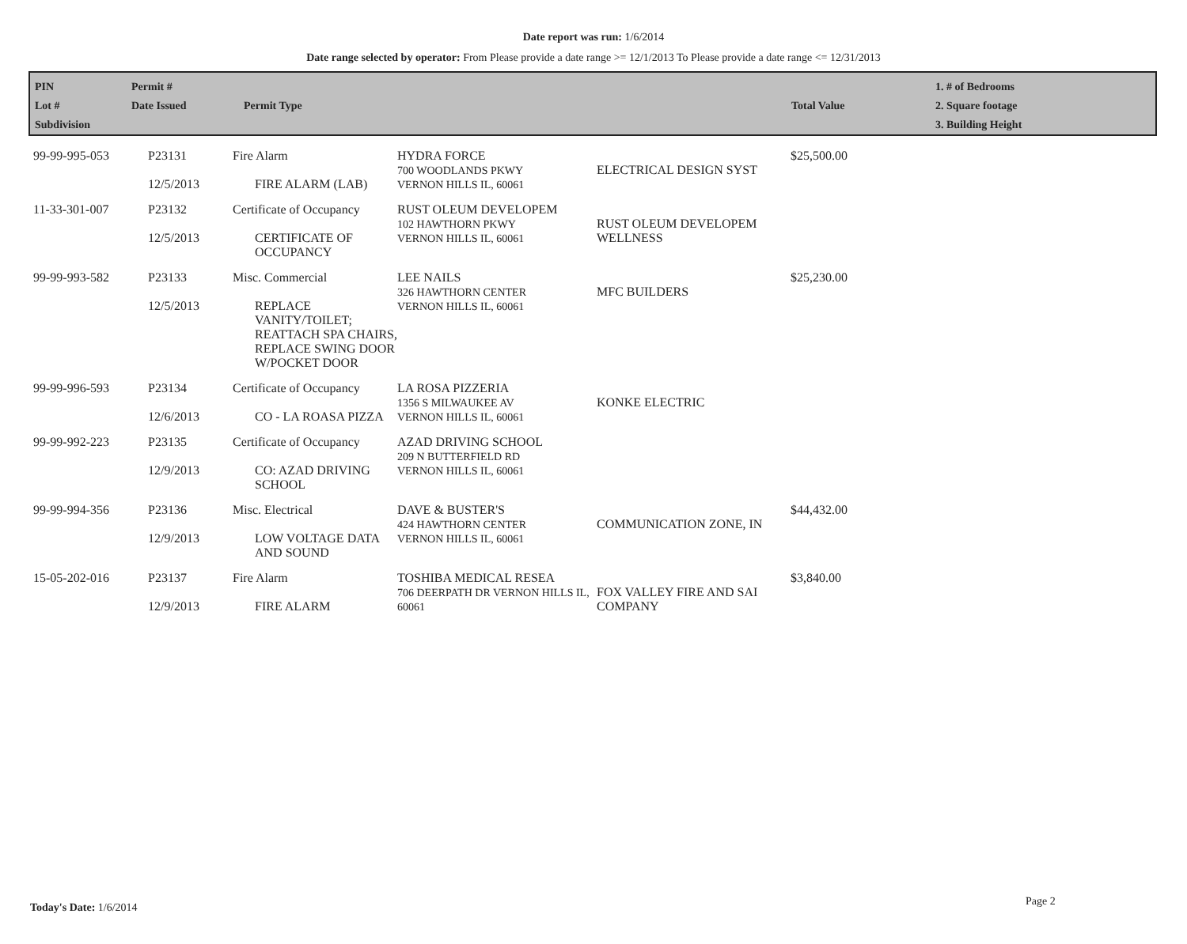Date report was run: 1/6/2014
Date range selected by operator: From Please provide a date range >= 12/1/2013 To Please provide a date range <= 12/31/2013
| PIN Lot # Subdivision | Permit # Date Issued | Permit Type | Total Value | 1. # of Bedrooms 2. Square footage 3. Building Height |
| --- | --- | --- | --- | --- |
| 99-99-995-053 | P23131 12/5/2013 | Fire Alarm FIRE ALARM (LAB) | HYDRA FORCE 700 WOODLANDS PKWY VERNON HILLS IL, 60061 | ELECTRICAL DESIGN SYST | $25,500.00 |
| 11-33-301-007 | P23132 12/5/2013 | Certificate of Occupancy CERTIFICATE OF OCCUPANCY | RUST OLEUM DEVELOPEM 102 HAWTHORN PKWY VERNON HILLS IL, 60061 | RUST OLEUM DEVELOPEM WELLNESS | |
| 99-99-993-582 | P23133 12/5/2013 | Misc. Commercial REPLACE VANITY/TOILET; REATTACH SPA CHAIRS, REPLACE SWING DOOR W/POCKET DOOR | LEE NAILS 326 HAWTHORN CENTER VERNON HILLS IL, 60061 | MFC BUILDERS | $25,230.00 |
| 99-99-996-593 | P23134 12/6/2013 | Certificate of Occupancy CO - LA ROASA PIZZA | LA ROSA PIZZERIA 1356 S MILWAUKEE AV VERNON HILLS IL, 60061 | KONKE ELECTRIC | |
| 99-99-992-223 | P23135 12/9/2013 | Certificate of Occupancy CO: AZAD DRIVING SCHOOL | AZAD DRIVING SCHOOL 209 N BUTTERFIELD RD VERNON HILLS IL, 60061 | | |
| 99-99-994-356 | P23136 12/9/2013 | Misc. Electrical LOW VOLTAGE DATA AND SOUND | DAVE & BUSTER'S 424 HAWTHORN CENTER VERNON HILLS IL, 60061 | COMMUNICATION ZONE, IN | $44,432.00 |
| 15-05-202-016 | P23137 12/9/2013 | Fire Alarm FIRE ALARM | TOSHIBA MEDICAL RESEA 706 DEERPATH DR VERNON HILLS IL, 60061 | FOX VALLEY FIRE AND SAI COMPANY | $3,840.00 |
Today's Date: 1/6/2014 Page 2